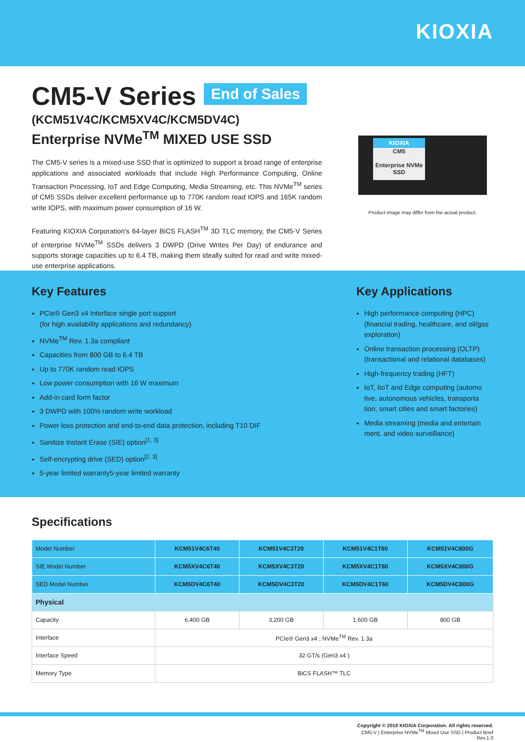KIOXIA
CM5-V Series
End of Sales
(KCM51V4C/KCM5XV4C/KCM5DV4C)
Enterprise NVMe<sup>TM</sup> MIXED USE SSD
The CM5-V series is a mixed-use SSD that is optimized to support a broad range of enterprise applications and associated workloads that include High Performance Computing, Online Transaction Processing, IoT and Edge Computing, Media Streaming, etc. This NVMe<sup>TM</sup> series of CM5 SSDs deliver excellent performance up to 770K random read IOPS and 165K random write IOPS, with maximum power consumption of 16 W.
Featuring KIOXIA Corporation's 64-layer BiCS FLASH<sup>TM</sup> 3D TLC memory, the CM5-V Series of enterprise NVMe<sup>TM</sup> SSDs delivers 3 DWPD (Drive Writes Per Day) of endurance and supports storage capacities up to 6.4 TB, making them ideally suited for read and write mixed-use enterprise applications.
KIOXIA
CM5
Enterprise NVMe SSD
Product image may differ from the actual product.
Key Features
PCIe® Gen3 x4 Interface single port support
(for high availability applications and redundancy)
NVMe<sup>TM</sup> Rev. 1.3a compliant
Capacities from 800 GB to 6.4 TB
Up to 770K random read IOPS
Low power consumption with 16 W maximum
Add-in card form factor
3 DWPD with 100% random write workload
Power loss protection and end-to-end data protection, including T10 DIF
Sanitize Instant Erase (SIE) option<sup>[1, 3]</sup>
Self-encrypting drive (SED) option<sup>[2, 3]</sup>
5-year limited warranty5-year limited warranty
Key Applications
High performance computing (HPC) (financial trading, healthcare, and oil/gas exploration)
Online transaction processing (OLTP) (transactional and relational databases)
High-frequency trading (HFT)
IoT, IIoT and Edge computing (automo tive, autonomous vehicles, transporta tion, smart cities and smart factories)
Media streaming (media and entertain ment, and video surveillance)
Specifications
| Model Number | KCM51V4C6T40 | KCM51V4C3T20 | KCM51V4C1T60 | KCM51V4C800G |
| SIE Model Number | KCM5XV4C6T40 | KCM5XV4C3T20 | KCM5XV4C1T60 | KCM5XV4C800G |
| SED Model Number | KCM5DV4C6T40 | KCM5DV4C3T20 | KCM5DV4C1T60 | KCM5DV4C800G |
| Physical | | | | |
| Capacity | 6,400 GB | 3,200 GB | 1,600 GB | 800 GB |
| Interface | PCIe® Gen3 x4 ; NVMe<sup>TM</sup> Rev. 1.3a | | | |
| Interface Speed | 32 GT/s (Gen3 x4 ) | | | |
| Memory Type | BiCS FLASH™ TLC | | | |
Copyright © 2019 KIOXIA Corporation. All rights reserved.
CM5-V | Enterprise NVMe<sup>TM</sup> Mixed Use SSD | Product Brief
Rev.1.0